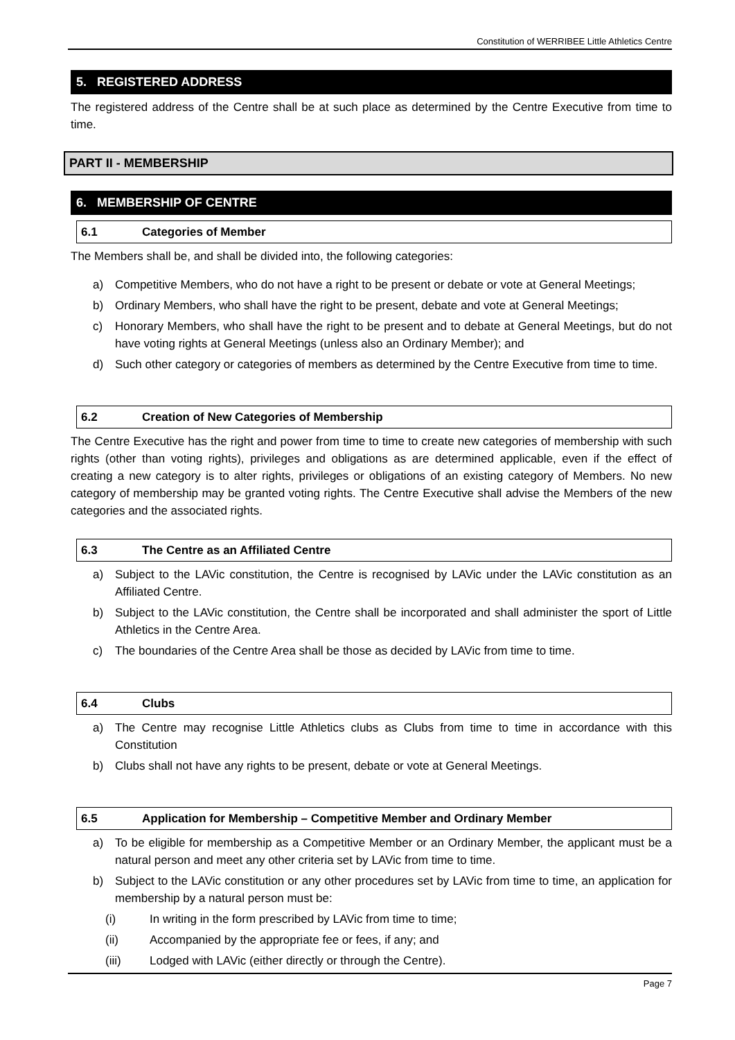Constitution of WERRIBEE Little Athletics Centre
5. REGISTERED ADDRESS
The registered address of the Centre shall be at such place as determined by the Centre Executive from time to time.
PART II - MEMBERSHIP
6. MEMBERSHIP OF CENTRE
6.1 Categories of Member
The Members shall be, and shall be divided into, the following categories:
a) Competitive Members, who do not have a right to be present or debate or vote at General Meetings;
b) Ordinary Members, who shall have the right to be present, debate and vote at General Meetings;
c) Honorary Members, who shall have the right to be present and to debate at General Meetings, but do not have voting rights at General Meetings (unless also an Ordinary Member); and
d) Such other category or categories of members as determined by the Centre Executive from time to time.
6.2 Creation of New Categories of Membership
The Centre Executive has the right and power from time to time to create new categories of membership with such rights (other than voting rights), privileges and obligations as are determined applicable, even if the effect of creating a new category is to alter rights, privileges or obligations of an existing category of Members. No new category of membership may be granted voting rights. The Centre Executive shall advise the Members of the new categories and the associated rights.
6.3 The Centre as an Affiliated Centre
a) Subject to the LAVic constitution, the Centre is recognised by LAVic under the LAVic constitution as an Affiliated Centre.
b) Subject to the LAVic constitution, the Centre shall be incorporated and shall administer the sport of Little Athletics in the Centre Area.
c) The boundaries of the Centre Area shall be those as decided by LAVic from time to time.
6.4 Clubs
a) The Centre may recognise Little Athletics clubs as Clubs from time to time in accordance with this Constitution
b) Clubs shall not have any rights to be present, debate or vote at General Meetings.
6.5 Application for Membership – Competitive Member and Ordinary Member
a) To be eligible for membership as a Competitive Member or an Ordinary Member, the applicant must be a natural person and meet any other criteria set by LAVic from time to time.
b) Subject to the LAVic constitution or any other procedures set by LAVic from time to time, an application for membership by a natural person must be:
(i) In writing in the form prescribed by LAVic from time to time;
(ii) Accompanied by the appropriate fee or fees, if any; and
(iii) Lodged with LAVic (either directly or through the Centre).
Page 7